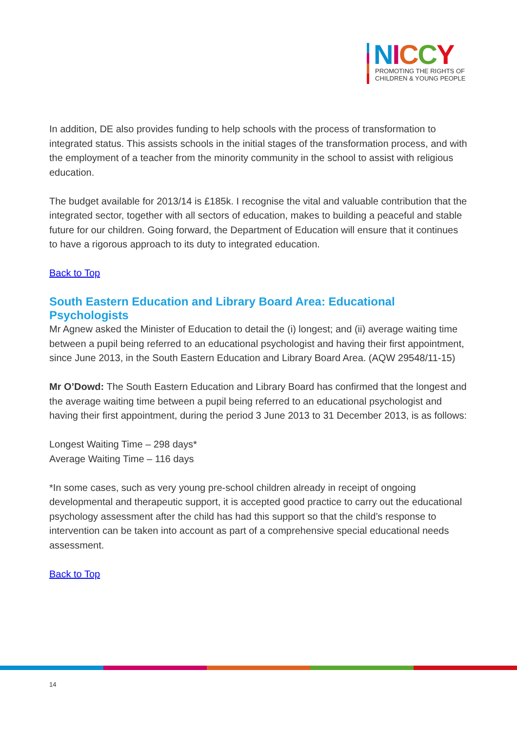NICCY
PROMOTING THE RIGHTS OF
CHILDREN & YOUNG PEOPLE
In addition, DE also provides funding to help schools with the process of transformation to integrated status. This assists schools in the initial stages of the transformation process, and with the employment of a teacher from the minority community in the school to assist with religious education.
The budget available for 2013/14 is £185k. I recognise the vital and valuable contribution that the integrated sector, together with all sectors of education, makes to building a peaceful and stable future for our children. Going forward, the Department of Education will ensure that it continues to have a rigorous approach to its duty to integrated education.
Back to Top
South Eastern Education and Library Board Area: Educational Psychologists
Mr Agnew asked the Minister of Education to detail the (i) longest; and (ii) average waiting time between a pupil being referred to an educational psychologist and having their first appointment, since June 2013, in the South Eastern Education and Library Board Area. (AQW 29548/11-15)
Mr O’Dowd: The South Eastern Education and Library Board has confirmed that the longest and the average waiting time between a pupil being referred to an educational psychologist and having their first appointment, during the period 3 June 2013 to 31 December 2013, is as follows:
Longest Waiting Time – 298 days*
Average Waiting Time – 116 days
*In some cases, such as very young pre-school children already in receipt of ongoing developmental and therapeutic support, it is accepted good practice to carry out the educational psychology assessment after the child has had this support so that the child’s response to intervention can be taken into account as part of a comprehensive special educational needs assessment.
Back to Top
14